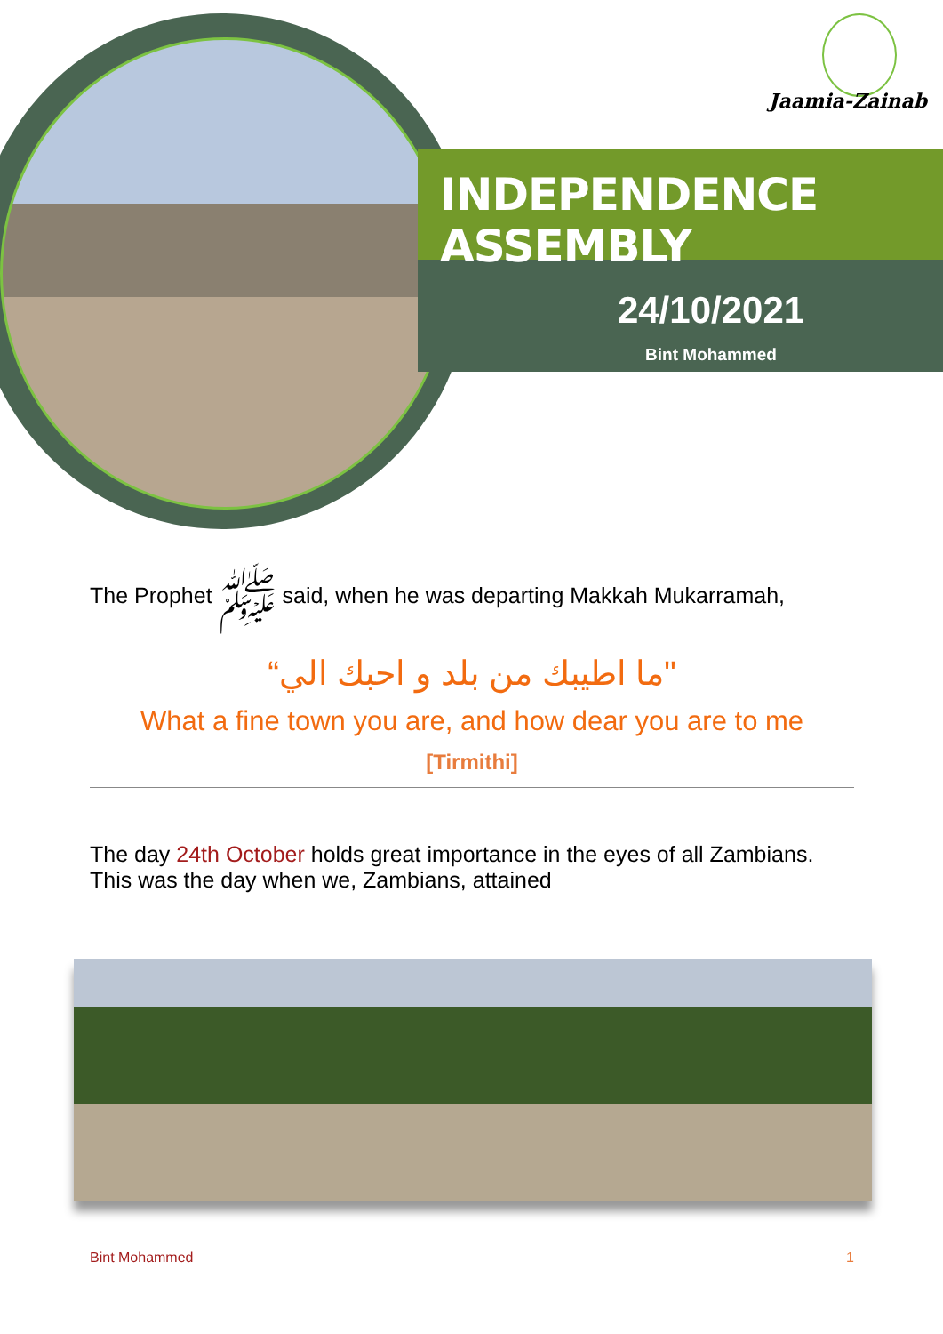Jaamia-Zainab
INDEPENDENCE ASSEMBLY
24/10/2021
Bint Mohammed
The Prophet ﷺ said, when he was departing Makkah Mukarramah,
"ما اطيبك من بلد و احبك الي“
What a fine town you are, and how dear you are to me
[Tirmithi]
The day 24th October holds great importance in the eyes of all Zambians. This was the day when we, Zambians, attained
Bint Mohammed 1